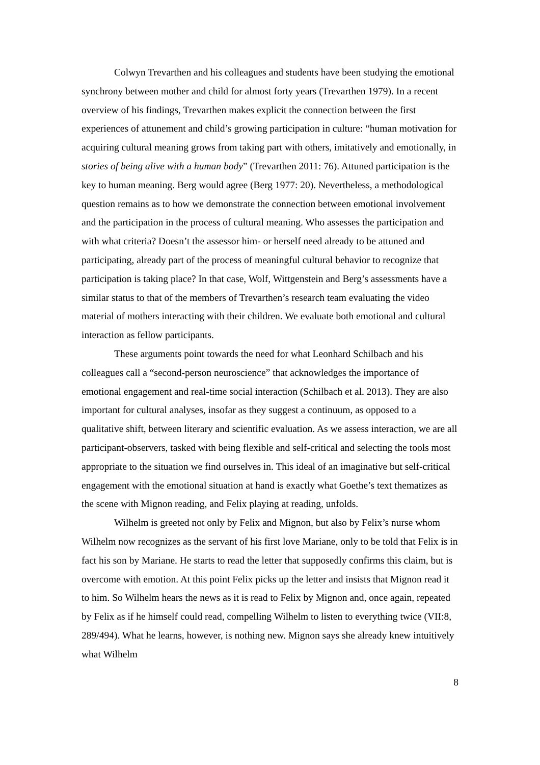Colwyn Trevarthen and his colleagues and students have been studying the emotional synchrony between mother and child for almost forty years (Trevarthen 1979). In a recent overview of his findings, Trevarthen makes explicit the connection between the first experiences of attunement and child’s growing participation in culture: “human motivation for acquiring cultural meaning grows from taking part with others, imitatively and emotionally, in stories of being alive with a human body” (Trevarthen 2011: 76). Attuned participation is the key to human meaning. Berg would agree (Berg 1977: 20). Nevertheless, a methodological question remains as to how we demonstrate the connection between emotional involvement and the participation in the process of cultural meaning. Who assesses the participation and with what criteria? Doesn’t the assessor him- or herself need already to be attuned and participating, already part of the process of meaningful cultural behavior to recognize that participation is taking place? In that case, Wolf, Wittgenstein and Berg’s assessments have a similar status to that of the members of Trevarthen’s research team evaluating the video material of mothers interacting with their children. We evaluate both emotional and cultural interaction as fellow participants.
These arguments point towards the need for what Leonhard Schilbach and his colleagues call a “second-person neuroscience” that acknowledges the importance of emotional engagement and real-time social interaction (Schilbach et al. 2013). They are also important for cultural analyses, insofar as they suggest a continuum, as opposed to a qualitative shift, between literary and scientific evaluation. As we assess interaction, we are all participant-observers, tasked with being flexible and self-critical and selecting the tools most appropriate to the situation we find ourselves in. This ideal of an imaginative but self-critical engagement with the emotional situation at hand is exactly what Goethe’s text thematizes as the scene with Mignon reading, and Felix playing at reading, unfolds.
Wilhelm is greeted not only by Felix and Mignon, but also by Felix’s nurse whom Wilhelm now recognizes as the servant of his first love Mariane, only to be told that Felix is in fact his son by Mariane. He starts to read the letter that supposedly confirms this claim, but is overcome with emotion. At this point Felix picks up the letter and insists that Mignon read it to him. So Wilhelm hears the news as it is read to Felix by Mignon and, once again, repeated by Felix as if he himself could read, compelling Wilhelm to listen to everything twice (VII:8, 289/494). What he learns, however, is nothing new. Mignon says she already knew intuitively what Wilhelm
8